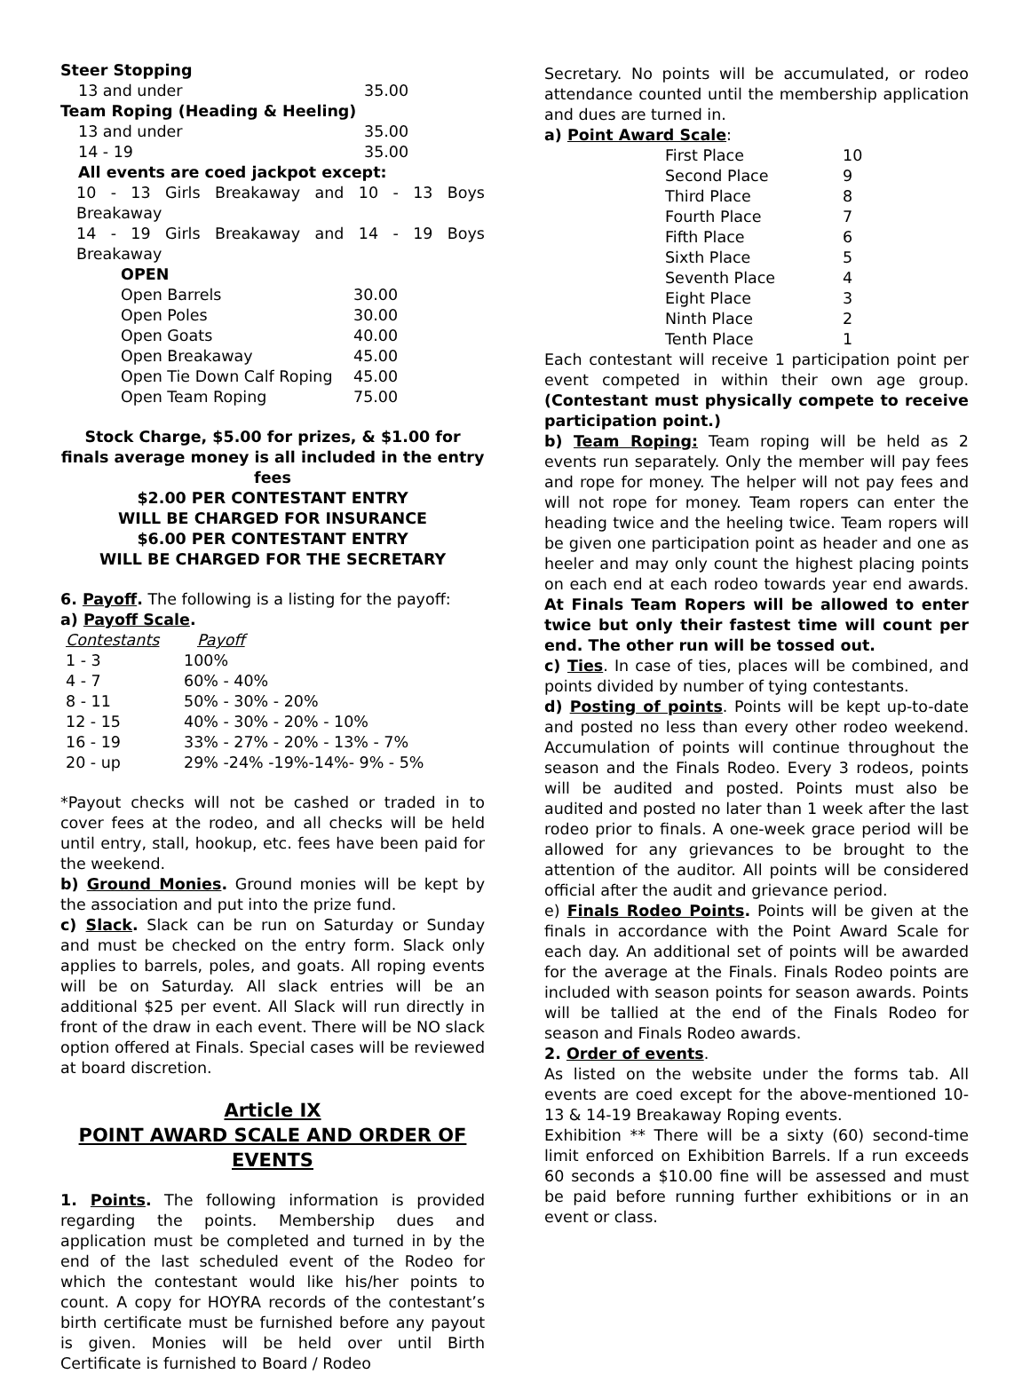Steer Stopping
| 13 and under | 35.00 |
Team Roping (Heading & Heeling)
| 13 and under | 35.00 |
| 14 - 19 | 35.00 |
All events are coed jackpot except:
10 - 13 Girls Breakaway and 10 - 13 Boys Breakaway
14 - 19 Girls Breakaway and 14 - 19 Boys Breakaway
OPEN
| Open Barrels | 30.00 |
| Open Poles | 30.00 |
| Open Goats | 40.00 |
| Open Breakaway | 45.00 |
| Open Tie Down Calf Roping | 45.00 |
| Open Team Roping | 75.00 |
Stock Charge, $5.00 for prizes, & $1.00 for finals average money is all included in the entry fees
$2.00 PER CONTESTANT ENTRY
WILL BE CHARGED FOR INSURANCE
$6.00 PER CONTESTANT ENTRY
WILL BE CHARGED FOR THE SECRETARY
6. Payoff. The following is a listing for the payoff:
a) Payoff Scale.
| Contestants | Payoff |
| 1 - 3 | 100% |
| 4 - 7 | 60% - 40% |
| 8 - 11 | 50% - 30% - 20% |
| 12 - 15 | 40% - 30% - 20% - 10% |
| 16 - 19 | 33% - 27% - 20% - 13% - 7% |
| 20 - up | 29% -24% -19%-14%- 9% - 5% |
*Payout checks will not be cashed or traded in to cover fees at the rodeo, and all checks will be held until entry, stall, hookup, etc. fees have been paid for the weekend.
b) Ground Monies. Ground monies will be kept by the association and put into the prize fund.
c) Slack. Slack can be run on Saturday or Sunday and must be checked on the entry form. Slack only applies to barrels, poles, and goats. All roping events will be on Saturday. All slack entries will be an additional $25 per event. All Slack will run directly in front of the draw in each event. There will be NO slack option offered at Finals. Special cases will be reviewed at board discretion.
Article IX
POINT AWARD SCALE AND ORDER OF EVENTS
1. Points. The following information is provided regarding the points. Membership dues and application must be completed and turned in by the end of the last scheduled event of the Rodeo for which the contestant would like his/her points to count. A copy for HOYRA records of the contestant’s birth certificate must be furnished before any payout is given. Monies will be held over until Birth Certificate is furnished to Board / Rodeo
Secretary. No points will be accumulated, or rodeo attendance counted until the membership application and dues are turned in.
a) Point Award Scale:
| First Place | 10 |
| Second Place | 9 |
| Third Place | 8 |
| Fourth Place | 7 |
| Fifth Place | 6 |
| Sixth Place | 5 |
| Seventh Place | 4 |
| Eight Place | 3 |
| Ninth Place | 2 |
| Tenth Place | 1 |
Each contestant will receive 1 participation point per event competed in within their own age group. (Contestant must physically compete to receive participation point.)
b) Team Roping: Team roping will be held as 2 events run separately. Only the member will pay fees and rope for money. The helper will not pay fees and will not rope for money. Team ropers can enter the heading twice and the heeling twice. Team ropers will be given one participation point as header and one as heeler and may only count the highest placing points on each end at each rodeo towards year end awards. At Finals Team Ropers will be allowed to enter twice but only their fastest time will count per end. The other run will be tossed out.
c) Ties. In case of ties, places will be combined, and points divided by number of tying contestants.
d) Posting of points. Points will be kept up-to-date and posted no less than every other rodeo weekend. Accumulation of points will continue throughout the season and the Finals Rodeo. Every 3 rodeos, points will be audited and posted. Points must also be audited and posted no later than 1 week after the last rodeo prior to finals. A one-week grace period will be allowed for any grievances to be brought to the attention of the auditor. All points will be considered official after the audit and grievance period.
e) Finals Rodeo Points. Points will be given at the finals in accordance with the Point Award Scale for each day. An additional set of points will be awarded for the average at the Finals. Finals Rodeo points are included with season points for season awards. Points will be tallied at the end of the Finals Rodeo for season and Finals Rodeo awards.
2. Order of events.
As listed on the website under the forms tab. All events are coed except for the above-mentioned 10-13 & 14-19 Breakaway Roping events.
Exhibition ** There will be a sixty (60) second-time limit enforced on Exhibition Barrels. If a run exceeds 60 seconds a $10.00 fine will be assessed and must be paid before running further exhibitions or in an event or class.